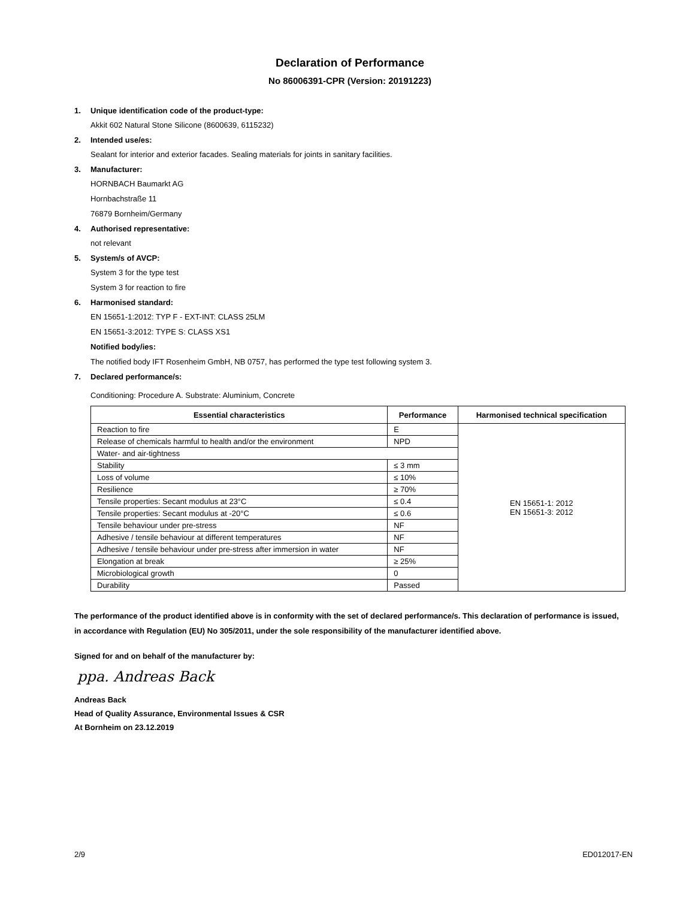Declaration of Performance
No 86006391-CPR (Version: 20191223)
1. Unique identification code of the product-type:
Akkit 602 Natural Stone Silicone (8600639, 6115232)
2. Intended use/es:
Sealant for interior and exterior facades. Sealing materials for joints in sanitary facilities.
3. Manufacturer:
HORNBACH Baumarkt AG
Hornbachstraße 11
76879 Bornheim/Germany
4. Authorised representative:
not relevant
5. System/s of AVCP:
System 3 for the type test
System 3 for reaction to fire
6. Harmonised standard:
EN 15651-1:2012: TYP F - EXT-INT: CLASS 25LM
EN 15651-3:2012: TYPE S: CLASS XS1
Notified body/ies:
The notified body IFT Rosenheim GmbH, NB 0757, has performed the type test following system 3.
7. Declared performance/s:
Conditioning: Procedure A. Substrate: Aluminium, Concrete
| Essential characteristics | Performance | Harmonised technical specification |
| --- | --- | --- |
| Reaction to fire | E | EN 15651-1: 2012 EN 15651-3: 2012 |
| Release of chemicals harmful to health and/or the environment | NPD | |
| Water- and air-tightness | | |
| Stability | ≤ 3 mm | |
| Loss of volume | ≤ 10% | |
| Resilience | ≥ 70% | |
| Tensile properties: Secant modulus at 23°C | ≤ 0.4 | |
| Tensile properties: Secant modulus at -20°C | ≤ 0.6 | |
| Tensile behaviour under pre-stress | NF | |
| Adhesive / tensile behaviour at different temperatures | NF | |
| Adhesive / tensile behaviour under pre-stress after immersion in water | NF | |
| Elongation at break | ≥ 25% | |
| Microbiological growth | 0 | |
| Durability | Passed | |
The performance of the product identified above is in conformity with the set of declared performance/s. This declaration of performance is issued, in accordance with Regulation (EU) No 305/2011, under the sole responsibility of the manufacturer identified above.
Signed for and on behalf of the manufacturer by:
ppa. Andreas Back
Andreas Back
Head of Quality Assurance, Environmental Issues & CSR
At Bornheim on 23.12.2019
2/9 ED012017-EN